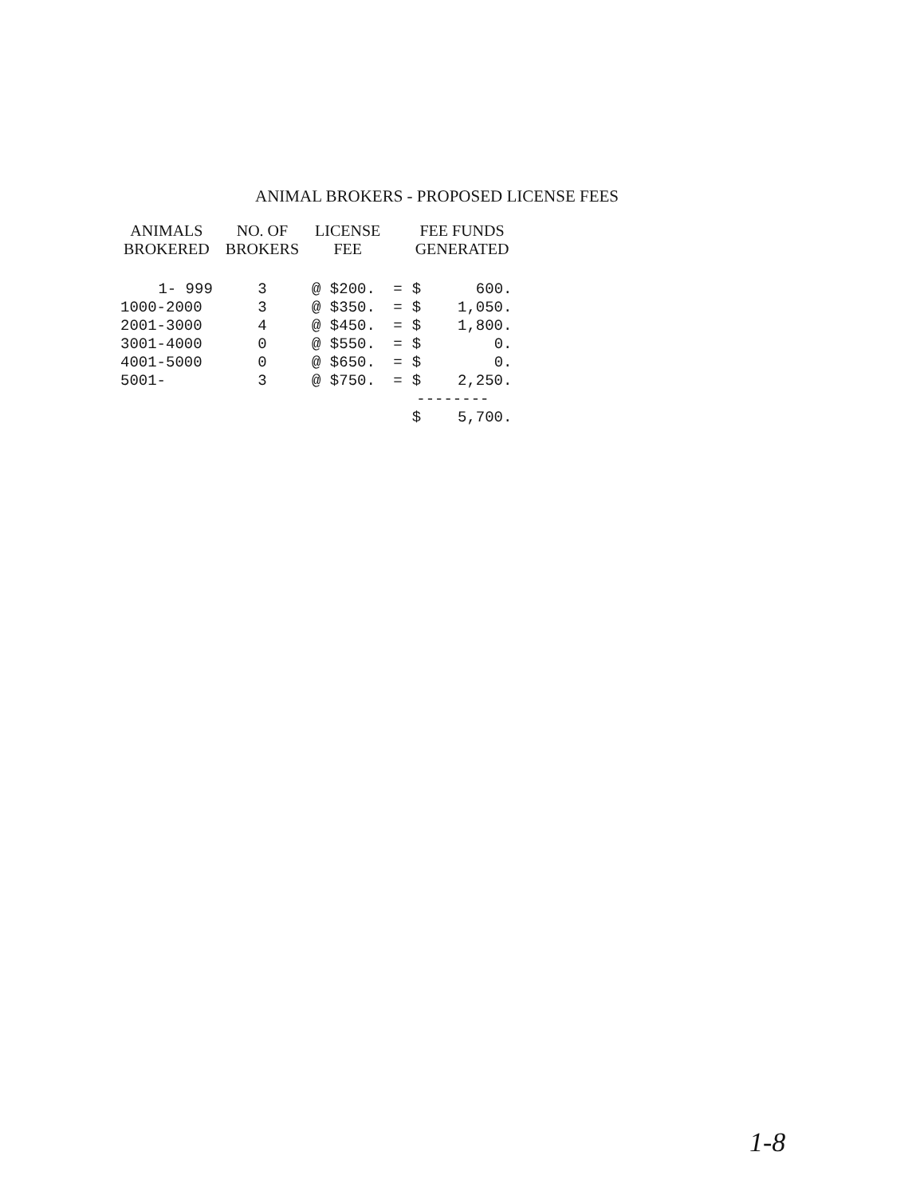ANIMAL BROKERS - PROPOSED LICENSE FEES
| ANIMALS BROKERED | NO. OF BROKERS | LICENSE FEE | | FEE FUNDS GENERATED | |
| --- | --- | --- | --- | --- | --- |
| 1- 999 | 3 | @ $200. | = | $ | 600. |
| 1000-2000 | 3 | @ $350. | = | $ | 1,050. |
| 2001-3000 | 4 | @ $450. | = | $ | 1,800. |
| 3001-4000 | 0 | @ $550. | = | $ | 0. |
| 4001-5000 | 0 | @ $650. | = | $ | 0. |
| 5001- | 3 | @ $750. | = | $ | 2,250. |
| | | | -------- | | |
| | | | | $ | 5,700. |
1-8